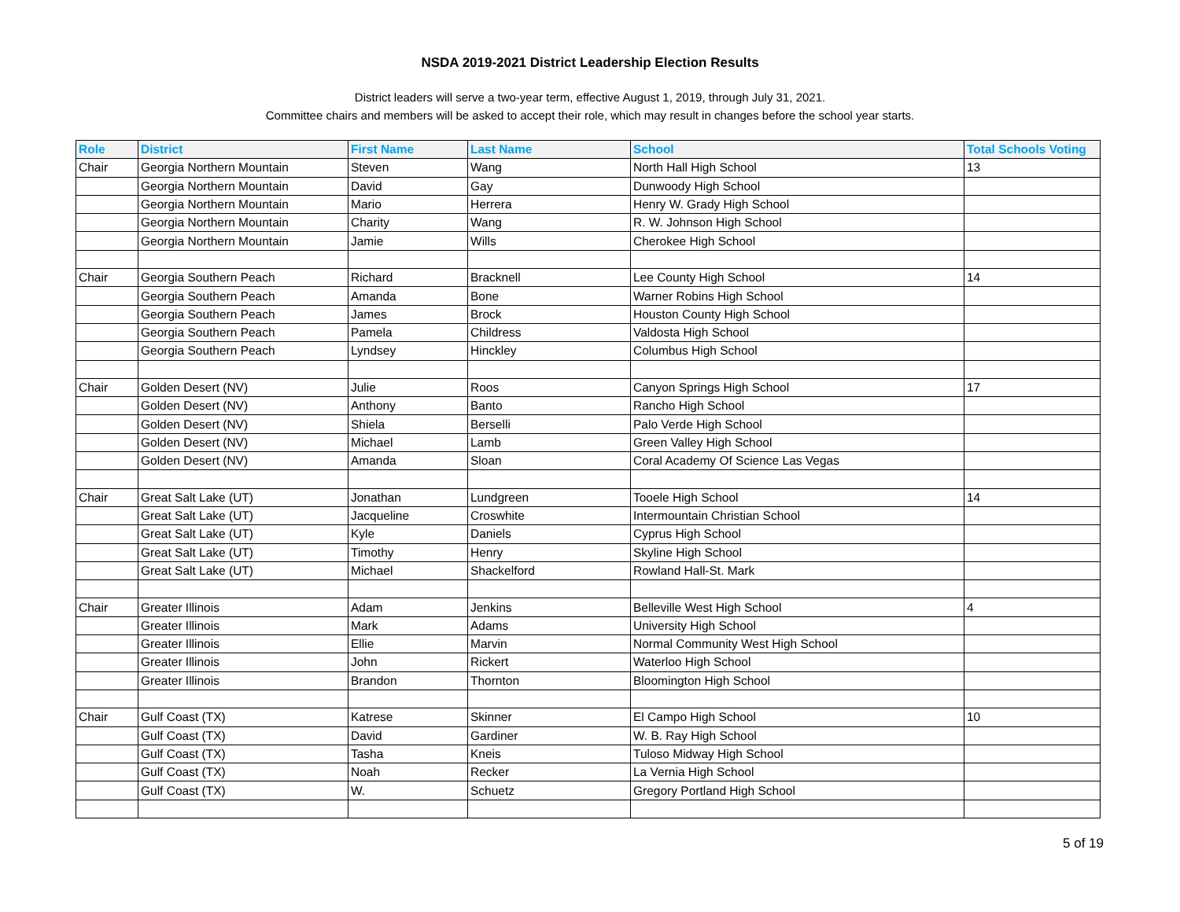NSDA 2019-2021 District Leadership Election Results
District leaders will serve a two-year term, effective August 1, 2019, through July 31, 2021.
Committee chairs and members will be asked to accept their role, which may result in changes before the school year starts.
| Role | District | First Name | Last Name | School | Total Schools Voting |
| --- | --- | --- | --- | --- | --- |
| Chair | Georgia Northern Mountain | Steven | Wang | North Hall High School | 13 |
| | Georgia Northern Mountain | David | Gay | Dunwoody High School | |
| | Georgia Northern Mountain | Mario | Herrera | Henry W. Grady High School | |
| | Georgia Northern Mountain | Charity | Wang | R. W. Johnson High School | |
| | Georgia Northern Mountain | Jamie | Wills | Cherokee High School | |
| Chair | Georgia Southern Peach | Richard | Bracknell | Lee County High School | 14 |
| | Georgia Southern Peach | Amanda | Bone | Warner Robins High School | |
| | Georgia Southern Peach | James | Brock | Houston County High School | |
| | Georgia Southern Peach | Pamela | Childress | Valdosta High School | |
| | Georgia Southern Peach | Lyndsey | Hinckley | Columbus High School | |
| Chair | Golden Desert (NV) | Julie | Roos | Canyon Springs High School | 17 |
| | Golden Desert (NV) | Anthony | Banto | Rancho High School | |
| | Golden Desert (NV) | Shiela | Berselli | Palo Verde High School | |
| | Golden Desert (NV) | Michael | Lamb | Green Valley High School | |
| | Golden Desert (NV) | Amanda | Sloan | Coral Academy Of Science Las Vegas | |
| Chair | Great Salt Lake (UT) | Jonathan | Lundgreen | Tooele High School | 14 |
| | Great Salt Lake (UT) | Jacqueline | Croswhite | Intermountain Christian School | |
| | Great Salt Lake (UT) | Kyle | Daniels | Cyprus High School | |
| | Great Salt Lake (UT) | Timothy | Henry | Skyline High School | |
| | Great Salt Lake (UT) | Michael | Shackelford | Rowland Hall-St. Mark | |
| Chair | Greater Illinois | Adam | Jenkins | Belleville West High School | 4 |
| | Greater Illinois | Mark | Adams | University High School | |
| | Greater Illinois | Ellie | Marvin | Normal Community West High School | |
| | Greater Illinois | John | Rickert | Waterloo High School | |
| | Greater Illinois | Brandon | Thornton | Bloomington High School | |
| Chair | Gulf Coast (TX) | Katrese | Skinner | El Campo High School | 10 |
| | Gulf Coast (TX) | David | Gardiner | W. B. Ray High School | |
| | Gulf Coast (TX) | Tasha | Kneis | Tuloso Midway High School | |
| | Gulf Coast (TX) | Noah | Recker | La Vernia High School | |
| | Gulf Coast (TX) | W. | Schuetz | Gregory Portland High School | |
5 of 19